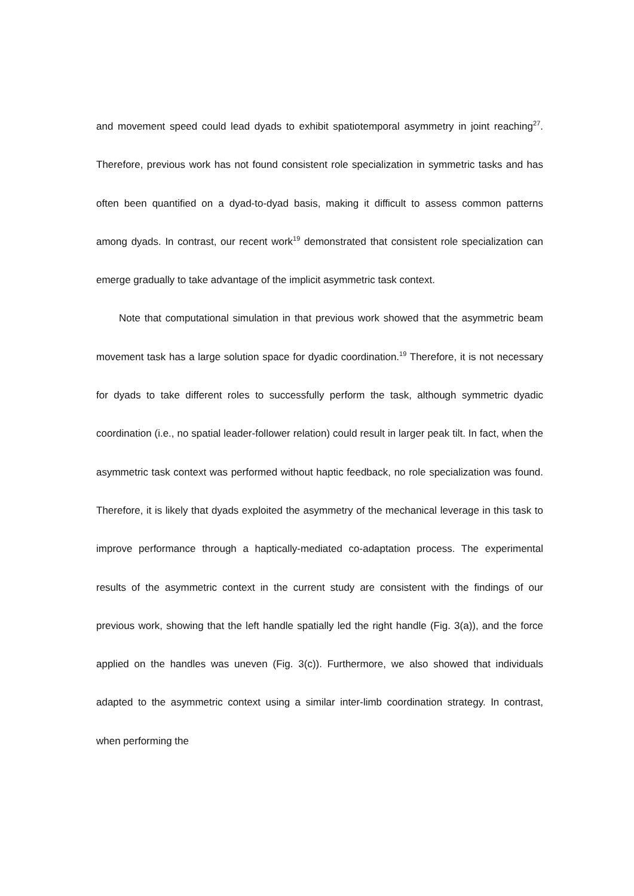and movement speed could lead dyads to exhibit spatiotemporal asymmetry in joint reaching<sup>27</sup>. Therefore, previous work has not found consistent role specialization in symmetric tasks and has often been quantified on a dyad-to-dyad basis, making it difficult to assess common patterns among dyads. In contrast, our recent work<sup>19</sup> demonstrated that consistent role specialization can emerge gradually to take advantage of the implicit asymmetric task context.
Note that computational simulation in that previous work showed that the asymmetric beam movement task has a large solution space for dyadic coordination.<sup>19</sup> Therefore, it is not necessary for dyads to take different roles to successfully perform the task, although symmetric dyadic coordination (i.e., no spatial leader-follower relation) could result in larger peak tilt. In fact, when the asymmetric task context was performed without haptic feedback, no role specialization was found. Therefore, it is likely that dyads exploited the asymmetry of the mechanical leverage in this task to improve performance through a haptically-mediated co-adaptation process. The experimental results of the asymmetric context in the current study are consistent with the findings of our previous work, showing that the left handle spatially led the right handle (Fig. 3(a)), and the force applied on the handles was uneven (Fig. 3(c)). Furthermore, we also showed that individuals adapted to the asymmetric context using a similar inter-limb coordination strategy. In contrast, when performing the